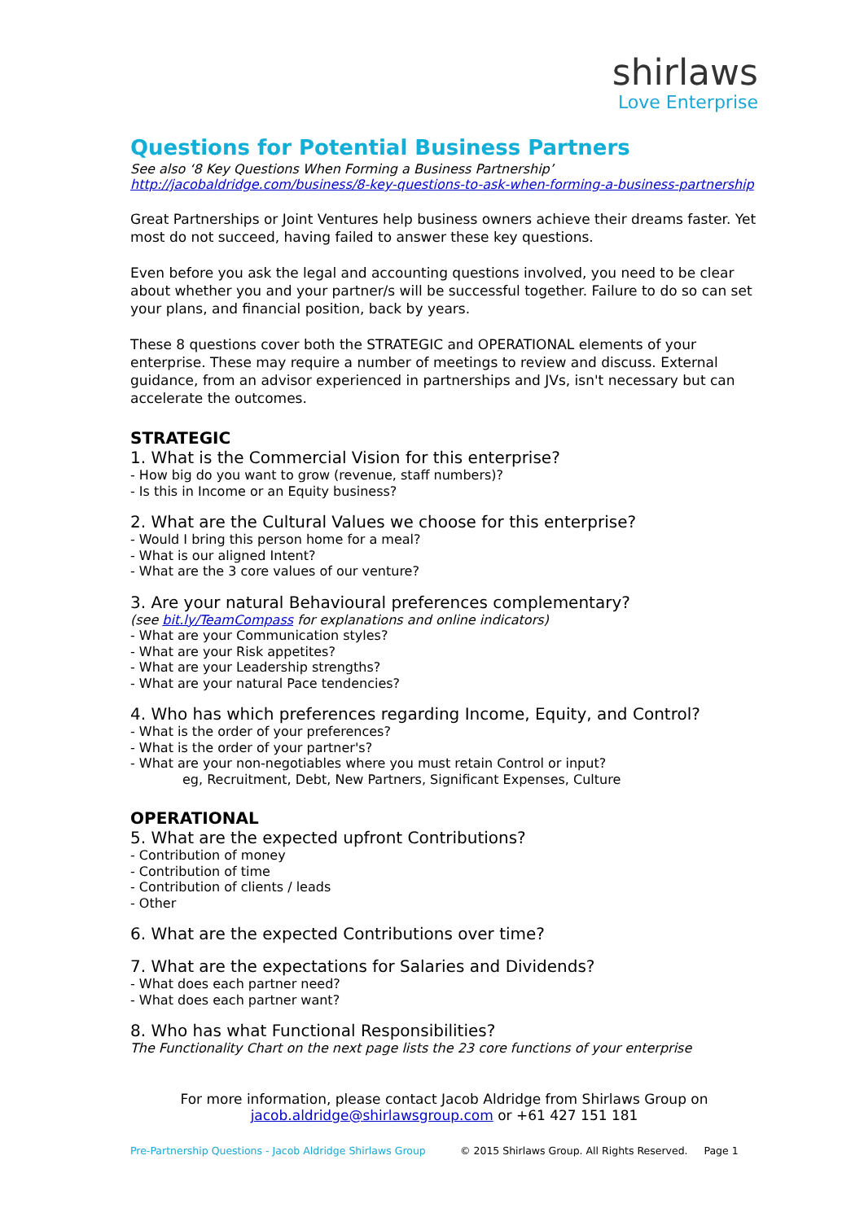shirlaws
Love Enterprise
Questions for Potential Business Partners
See also ‘8 Key Questions When Forming a Business Partnership’
http://jacobaldridge.com/business/8-key-questions-to-ask-when-forming-a-business-partnership
Great Partnerships or Joint Ventures help business owners achieve their dreams faster. Yet most do not succeed, having failed to answer these key questions.
Even before you ask the legal and accounting questions involved, you need to be clear about whether you and your partner/s will be successful together. Failure to do so can set your plans, and financial position, back by years.
These 8 questions cover both the STRATEGIC and OPERATIONAL elements of your enterprise. These may require a number of meetings to review and discuss. External guidance, from an advisor experienced in partnerships and JVs, isn't necessary but can accelerate the outcomes.
STRATEGIC
1. What is the Commercial Vision for this enterprise?
- How big do you want to grow (revenue, staff numbers)?
- Is this in Income or an Equity business?
2. What are the Cultural Values we choose for this enterprise?
- Would I bring this person home for a meal?
- What is our aligned Intent?
- What are the 3 core values of our venture?
3. Are your natural Behavioural preferences complementary?
(see bit.ly/TeamCompass for explanations and online indicators)
- What are your Communication styles?
- What are your Risk appetites?
- What are your Leadership strengths?
- What are your natural Pace tendencies?
4. Who has which preferences regarding Income, Equity, and Control?
- What is the order of your preferences?
- What is the order of your partner's?
- What are your non-negotiables where you must retain Control or input?
eg, Recruitment, Debt, New Partners, Significant Expenses, Culture
OPERATIONAL
5. What are the expected upfront Contributions?
- Contribution of money
- Contribution of time
- Contribution of clients / leads
- Other
6. What are the expected Contributions over time?
7. What are the expectations for Salaries and Dividends?
- What does each partner need?
- What does each partner want?
8. Who has what Functional Responsibilities?
The Functionality Chart on the next page lists the 23 core functions of your enterprise
For more information, please contact Jacob Aldridge from Shirlaws Group on
jacob.aldridge@shirlawsgroup.com or +61 427 151 181
Pre-Partnership Questions - Jacob Aldridge Shirlaws Group © 2015 Shirlaws Group. All Rights Reserved. Page 1